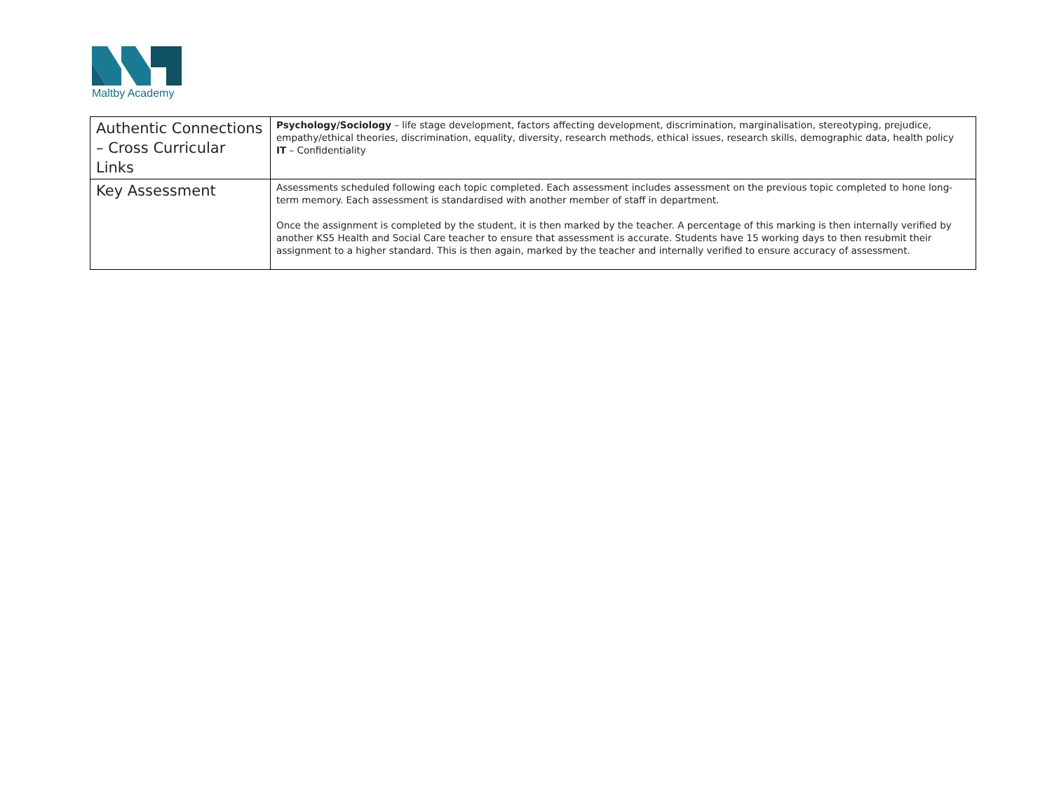Maltby Academy
| Authentic Connections – Cross Curricular Links | Psychology/Sociology – life stage development, factors affecting development, discrimination, marginalisation, stereotyping, prejudice, empathy/ethical theories, discrimination, equality, diversity, research methods, ethical issues, research skills, demographic data, health policy IT – Confidentiality |
| Key Assessment | Assessments scheduled following each topic completed. Each assessment includes assessment on the previous topic completed to hone long-term memory. Each assessment is standardised with another member of staff in department. Once the assignment is completed by the student, it is then marked by the teacher. A percentage of this marking is then internally verified by another KS5 Health and Social Care teacher to ensure that assessment is accurate. Students have 15 working days to then resubmit their assignment to a higher standard. This is then again, marked by the teacher and internally verified to ensure accuracy of assessment. |